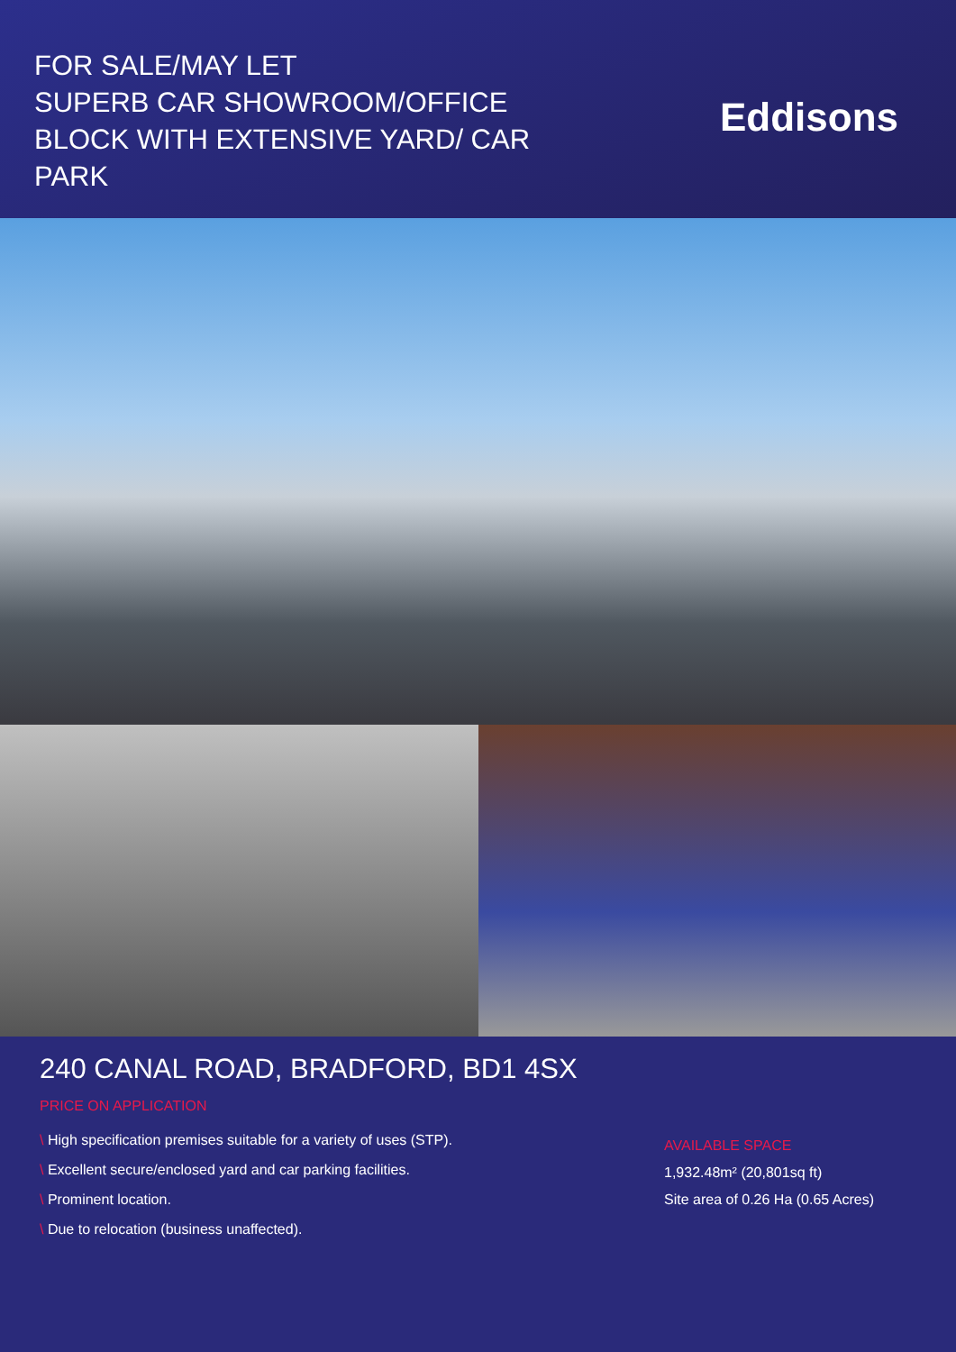FOR SALE/MAY LET
SUPERB CAR SHOWROOM/OFFICE
BLOCK WITH EXTENSIVE YARD/ CAR
PARK
Eddisons
240 CANAL ROAD, BRADFORD, BD1 4SX
PRICE ON APPLICATION
\ High specification premises suitable for a variety of uses (STP).
\ Excellent secure/enclosed yard and car parking facilities.
\ Prominent location.
\ Due to relocation (business unaffected).
AVAILABLE SPACE
1,932.48m² (20,801sq ft)
Site area of 0.26 Ha (0.65 Acres)